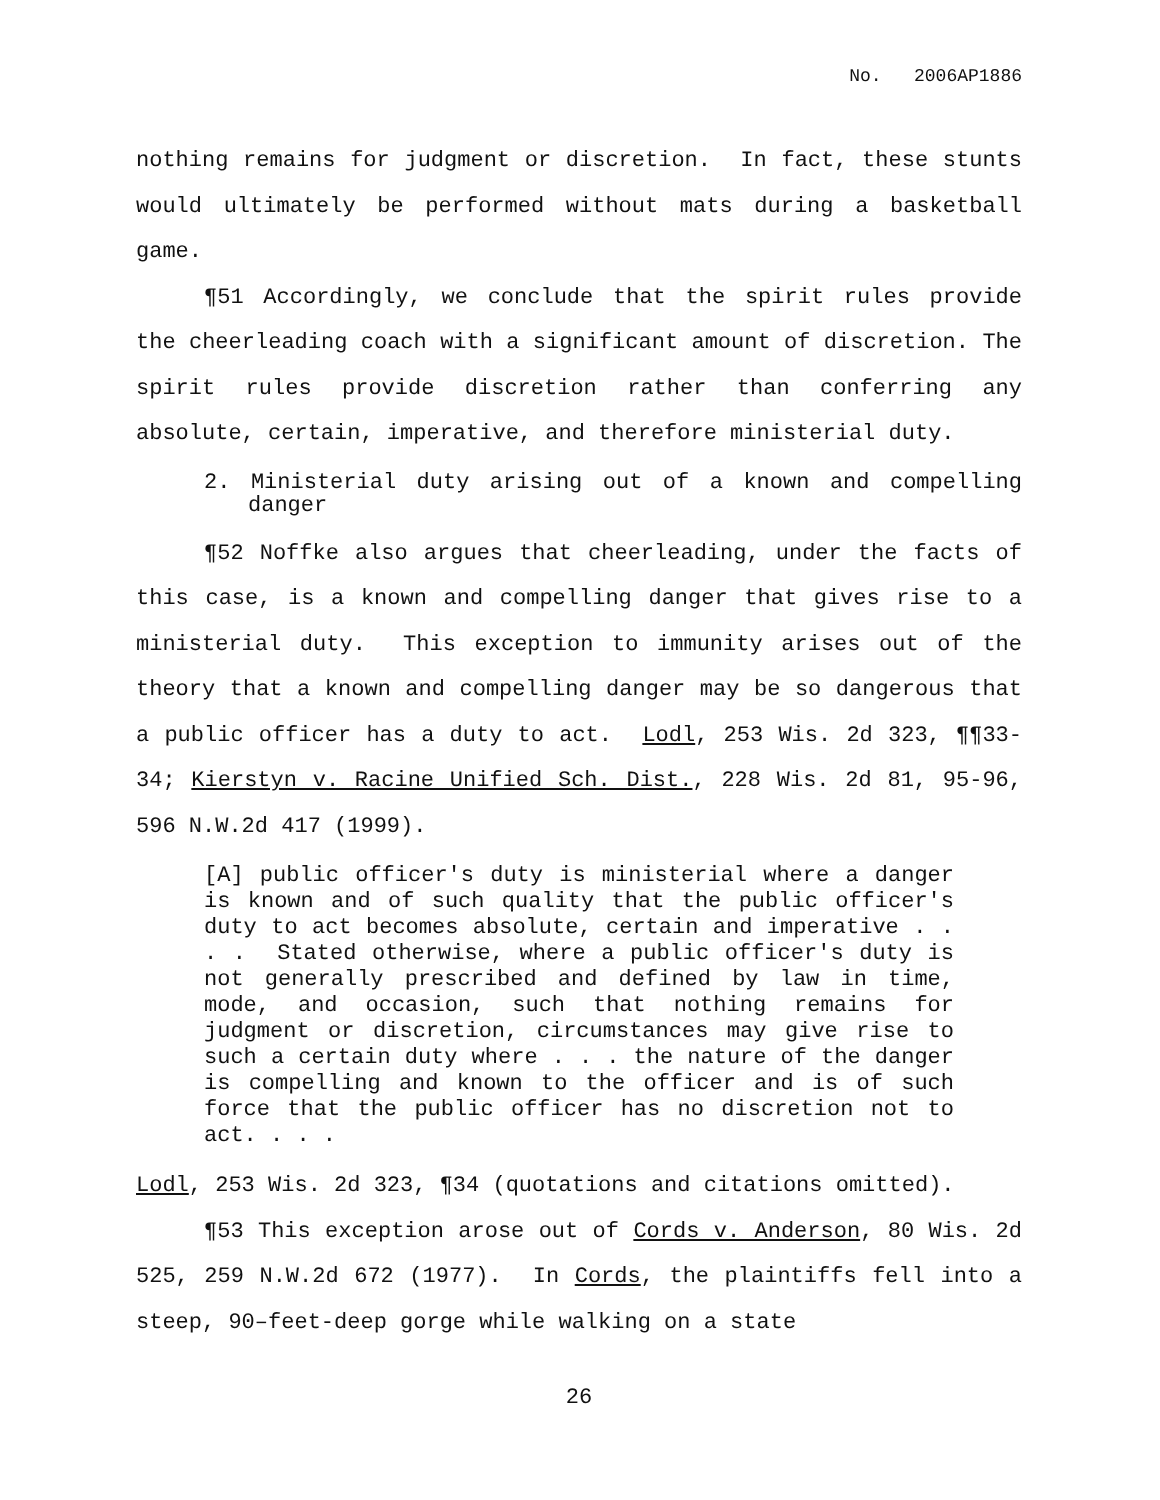No. 2006AP1886
nothing remains for judgment or discretion. In fact, these stunts would ultimately be performed without mats during a basketball game.
¶51 Accordingly, we conclude that the spirit rules provide the cheerleading coach with a significant amount of discretion. The spirit rules provide discretion rather than conferring any absolute, certain, imperative, and therefore ministerial duty.
2. Ministerial duty arising out of a known and compelling danger
¶52 Noffke also argues that cheerleading, under the facts of this case, is a known and compelling danger that gives rise to a ministerial duty. This exception to immunity arises out of the theory that a known and compelling danger may be so dangerous that a public officer has a duty to act. Lodl, 253 Wis. 2d 323, ¶¶33-34; Kierstyn v. Racine Unified Sch. Dist., 228 Wis. 2d 81, 95-96, 596 N.W.2d 417 (1999).
[A] public officer's duty is ministerial where a danger is known and of such quality that the public officer's duty to act becomes absolute, certain and imperative . . . . Stated otherwise, where a public officer's duty is not generally prescribed and defined by law in time, mode, and occasion, such that nothing remains for judgment or discretion, circumstances may give rise to such a certain duty where . . . the nature of the danger is compelling and known to the officer and is of such force that the public officer has no discretion not to act. . . .
Lodl, 253 Wis. 2d 323, ¶34 (quotations and citations omitted).
¶53 This exception arose out of Cords v. Anderson, 80 Wis. 2d 525, 259 N.W.2d 672 (1977). In Cords, the plaintiffs fell into a steep, 90–feet-deep gorge while walking on a state
26